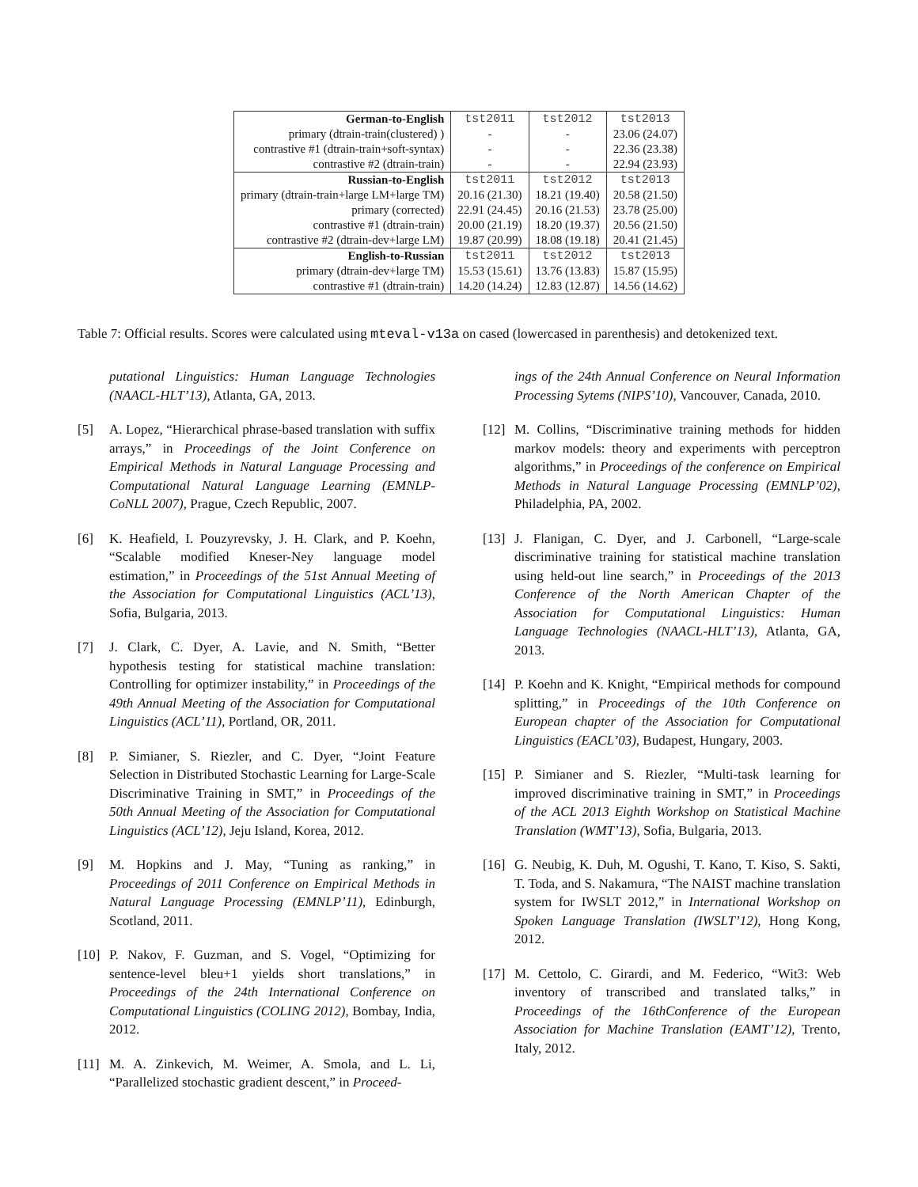| German-to-English | tst2011 | tst2012 | tst2013 |
| --- | --- | --- | --- |
| primary (dtrain-train(clustered) ) | - | - | 23.06 (24.07) |
| contrastive #1 (dtrain-train+soft-syntax) | - | - | 22.36 (23.38) |
| contrastive #2 (dtrain-train) | - | - | 22.94 (23.93) |
| Russian-to-English | tst2011 | tst2012 | tst2013 |
| primary (dtrain-train+large LM+large TM) | 20.16 (21.30) | 18.21 (19.40) | 20.58 (21.50) |
| primary (corrected) | 22.91 (24.45) | 20.16 (21.53) | 23.78 (25.00) |
| contrastive #1 (dtrain-train) | 20.00 (21.19) | 18.20 (19.37) | 20.56 (21.50) |
| contrastive #2 (dtrain-dev+large LM) | 19.87 (20.99) | 18.08 (19.18) | 20.41 (21.45) |
| English-to-Russian | tst2011 | tst2012 | tst2013 |
| primary (dtrain-dev+large TM) | 15.53 (15.61) | 13.76 (13.83) | 15.87 (15.95) |
| contrastive #1 (dtrain-train) | 14.20 (14.24) | 12.83 (12.87) | 14.56 (14.62) |
Table 7: Official results. Scores were calculated using mteval-v13a on cased (lowercased in parenthesis) and detokenized text.
putational Linguistics: Human Language Technologies (NAACL-HLT’13), Atlanta, GA, 2013.
[5] A. Lopez, “Hierarchical phrase-based translation with suffix arrays,” in Proceedings of the Joint Conference on Empirical Methods in Natural Language Processing and Computational Natural Language Learning (EMNLP-CoNLL 2007), Prague, Czech Republic, 2007.
[6] K. Heafield, I. Pouzyrevsky, J. H. Clark, and P. Koehn, “Scalable modified Kneser-Ney language model estimation,” in Proceedings of the 51st Annual Meeting of the Association for Computational Linguistics (ACL’13), Sofia, Bulgaria, 2013.
[7] J. Clark, C. Dyer, A. Lavie, and N. Smith, “Better hypothesis testing for statistical machine translation: Controlling for optimizer instability,” in Proceedings of the 49th Annual Meeting of the Association for Computational Linguistics (ACL’11), Portland, OR, 2011.
[8] P. Simianer, S. Riezler, and C. Dyer, “Joint Feature Selection in Distributed Stochastic Learning for Large-Scale Discriminative Training in SMT,” in Proceedings of the 50th Annual Meeting of the Association for Computational Linguistics (ACL’12), Jeju Island, Korea, 2012.
[9] M. Hopkins and J. May, “Tuning as ranking,” in Proceedings of 2011 Conference on Empirical Methods in Natural Language Processing (EMNLP’11), Edinburgh, Scotland, 2011.
[10] P. Nakov, F. Guzman, and S. Vogel, “Optimizing for sentence-level bleu+1 yields short translations,” in Proceedings of the 24th International Conference on Computational Linguistics (COLING 2012), Bombay, India, 2012.
[11] M. A. Zinkevich, M. Weimer, A. Smola, and L. Li, “Parallelized stochastic gradient descent,” in Proceed-
ings of the 24th Annual Conference on Neural Information Processing Sytems (NIPS’10), Vancouver, Canada, 2010.
[12] M. Collins, “Discriminative training methods for hidden markov models: theory and experiments with perceptron algorithms,” in Proceedings of the conference on Empirical Methods in Natural Language Processing (EMNLP’02), Philadelphia, PA, 2002.
[13] J. Flanigan, C. Dyer, and J. Carbonell, “Large-scale discriminative training for statistical machine translation using held-out line search,” in Proceedings of the 2013 Conference of the North American Chapter of the Association for Computational Linguistics: Human Language Technologies (NAACL-HLT’13), Atlanta, GA, 2013.
[14] P. Koehn and K. Knight, “Empirical methods for compound splitting,” in Proceedings of the 10th Conference on European chapter of the Association for Computational Linguistics (EACL’03), Budapest, Hungary, 2003.
[15] P. Simianer and S. Riezler, “Multi-task learning for improved discriminative training in SMT,” in Proceedings of the ACL 2013 Eighth Workshop on Statistical Machine Translation (WMT’13), Sofia, Bulgaria, 2013.
[16] G. Neubig, K. Duh, M. Ogushi, T. Kano, T. Kiso, S. Sakti, T. Toda, and S. Nakamura, “The NAIST machine translation system for IWSLT 2012,” in International Workshop on Spoken Language Translation (IWSLT’12), Hong Kong, 2012.
[17] M. Cettolo, C. Girardi, and M. Federico, “Wit3: Web inventory of transcribed and translated talks,” in Proceedings of the 16thConference of the European Association for Machine Translation (EAMT’12), Trento, Italy, 2012.